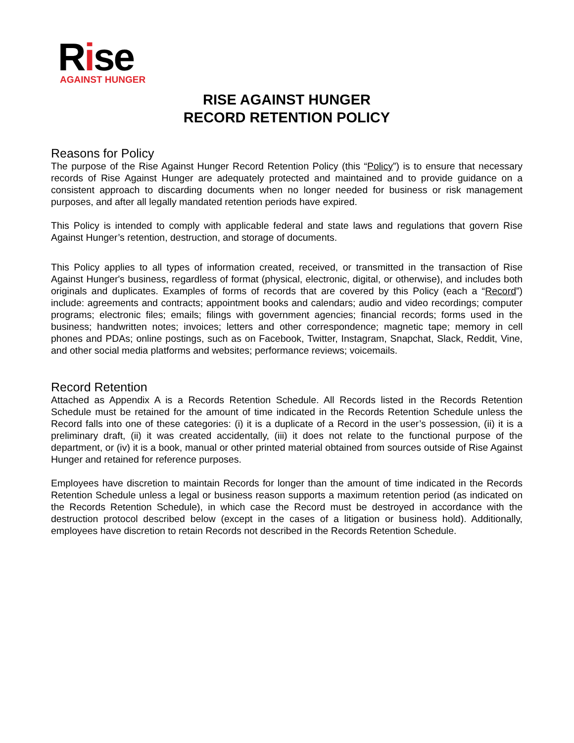Rise
AGAINST HUNGER
RISE AGAINST HUNGER
RECORD RETENTION POLICY
Reasons for Policy
The purpose of the Rise Against Hunger Record Retention Policy (this “Policy”) is to ensure that necessary records of Rise Against Hunger are adequately protected and maintained and to provide guidance on a consistent approach to discarding documents when no longer needed for business or risk management purposes, and after all legally mandated retention periods have expired.
This Policy is intended to comply with applicable federal and state laws and regulations that govern Rise Against Hunger’s retention, destruction, and storage of documents.
This Policy applies to all types of information created, received, or transmitted in the transaction of Rise Against Hunger's business, regardless of format (physical, electronic, digital, or otherwise), and includes both originals and duplicates. Examples of forms of records that are covered by this Policy (each a “Record”) include: agreements and contracts; appointment books and calendars; audio and video recordings; computer programs; electronic files; emails; filings with government agencies; financial records; forms used in the business; handwritten notes; invoices; letters and other correspondence; magnetic tape; memory in cell phones and PDAs; online postings, such as on Facebook, Twitter, Instagram, Snapchat, Slack, Reddit, Vine, and other social media platforms and websites; performance reviews; voicemails.
Record Retention
Attached as Appendix A is a Records Retention Schedule. All Records listed in the Records Retention Schedule must be retained for the amount of time indicated in the Records Retention Schedule unless the Record falls into one of these categories: (i) it is a duplicate of a Record in the user’s possession, (ii) it is a preliminary draft, (ii) it was created accidentally, (iii) it does not relate to the functional purpose of the department, or (iv) it is a book, manual or other printed material obtained from sources outside of Rise Against Hunger and retained for reference purposes.
Employees have discretion to maintain Records for longer than the amount of time indicated in the Records Retention Schedule unless a legal or business reason supports a maximum retention period (as indicated on the Records Retention Schedule), in which case the Record must be destroyed in accordance with the destruction protocol described below (except in the cases of a litigation or business hold). Additionally, employees have discretion to retain Records not described in the Records Retention Schedule.